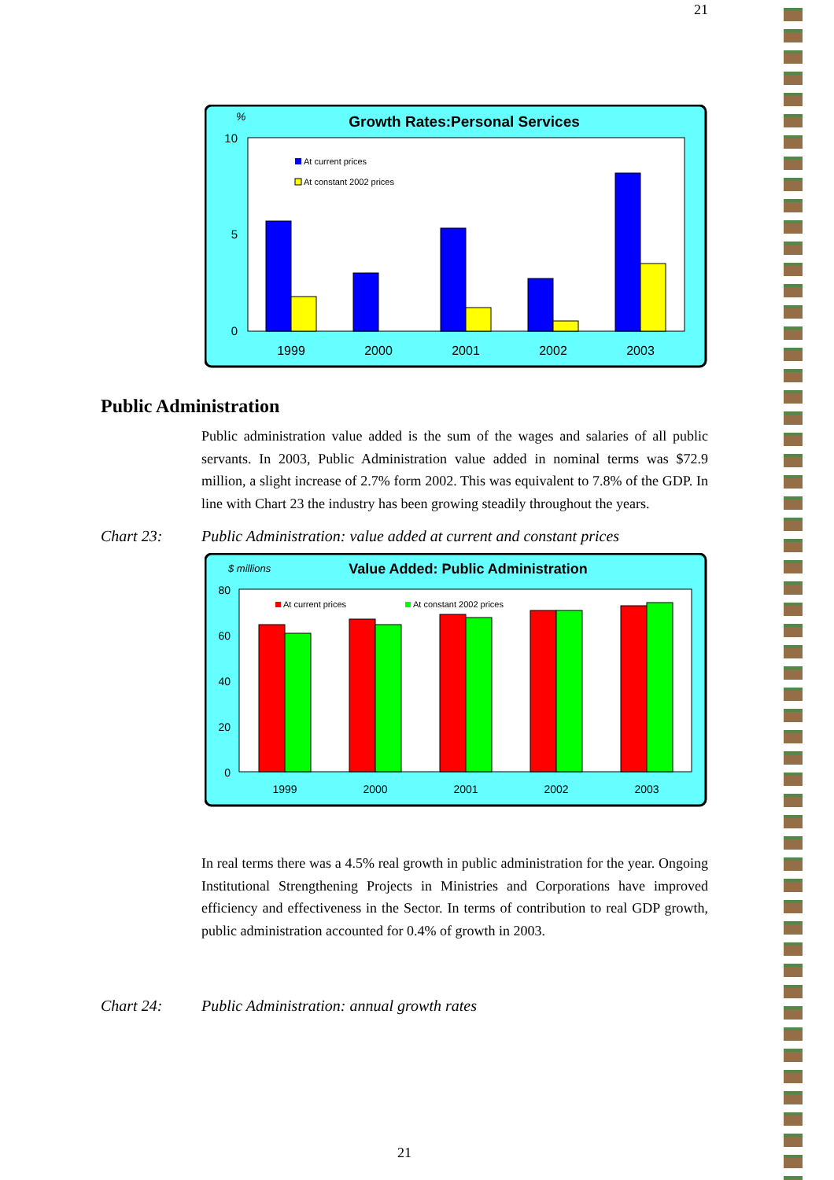21
%
Growth Rates:Personal Services
10
5
0
At current prices
At constant 2002 prices
1999
2000
2001
2002
2003
Public Administration
Public administration value added is the sum of the wages and salaries of all public servants. In 2003, Public Administration value added in nominal terms was $72.9 million, a slight increase of 2.7% form 2002. This was equivalent to 7.8% of the GDP. In line with Chart 23 the industry has been growing steadily throughout the years.
Chart 23: Public Administration: value added at current and constant prices
$ millions
Value Added: Public Administration
80
60
40
20
0
At current prices
At constant 2002 prices
1999
2000
2001
2002
2003
In real terms there was a 4.5% real growth in public administration for the year. Ongoing Institutional Strengthening Projects in Ministries and Corporations have improved efficiency and effectiveness in the Sector. In terms of contribution to real GDP growth, public administration accounted for 0.4% of growth in 2003.
Chart 24: Public Administration: annual growth rates
21